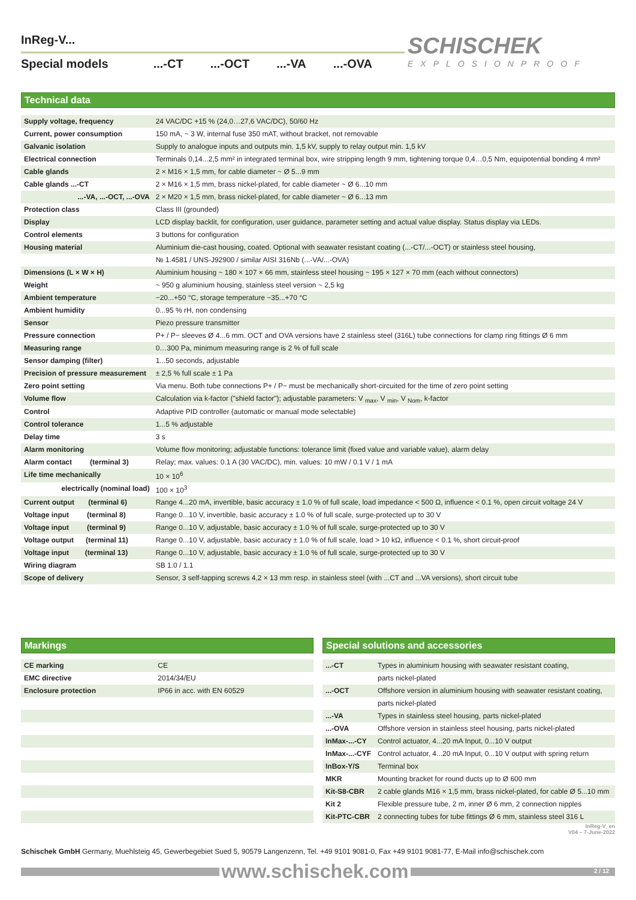SCHISCHEK
EXPLOSIONPROOF
InReg-V...
Special models...-CT...-OCT...-VA...-OVA
Technical data
| Supply voltage, frequency | 24 VAC/DC +15 % (24,0…27,6 VAC/DC), 50/60 Hz |
| Current, power consumption | 150 mA, ~ 3 W, internal fuse 350 mAT, without bracket, not removable |
| Galvanic isolation | Supply to analogue inputs and outputs min. 1,5 kV, supply to relay output min. 1,5 kV |
| Electrical connection | Terminals 0,14...2,5 mm² in integrated terminal box, wire stripping length 9 mm, tightening torque 0,4…0,5 Nm, equipotential bonding 4 mm² |
| Cable glands | 2 × M16 × 1,5 mm, for cable diameter ~ Ø 5...9 mm |
| Cable glands ...-CT | 2 × M16 × 1,5 mm, brass nickel-plated, for cable diameter ~ Ø 6...10 mm |
| ...-VA, ...-OCT, ...-OVA | 2 × M20 × 1,5 mm, brass nickel-plated, for cable diameter ~ Ø 6...13 mm |
| Protection class | Class III (grounded) |
| Display | LCD display backlit, for configuration, user guidance, parameter setting and actual value display. Status display via LEDs. |
| Control elements | 3 buttons for configuration |
| Housing material | Aluminium die-cast housing, coated. Optional with seawater resistant coating (...-CT/...-OCT) or stainless steel housing, |
| | № 1.4581 / UNS-J92900 / similar AISI 316Nb (...-VA/...-OVA) |
| Dimensions (L × W × H) | Aluminium housing ~ 180 × 107 × 66 mm, stainless steel housing ~ 195 × 127 × 70 mm (each without connectors) |
| Weight | ~ 950 g aluminium housing, stainless steel version ~ 2,5 kg |
| Ambient temperature | −20...+50 °C, storage temperature −35...+70 °C |
| Ambient humidity | 0...95 % rH, non condensing |
| Sensor | Piezo pressure transmitter |
| Pressure connection | P+ / P− sleeves Ø 4...6 mm. OCT and OVA versions have 2 stainless steel (316L) tube connections for clamp ring fittings Ø 6 mm |
| Measuring range | 0…300 Pa, minimum measuring range is 2 % of full scale |
| Sensor damping (filter) | 1...50 seconds, adjustable |
| Precision of pressure measurement | ± 2,5 % full scale ± 1 Pa |
| Zero point setting | Via menu. Both tube connections P+ / P− must be mechanically short-circuited for the time of zero point setting |
| Volume flow | Calculation via k-factor ("shield factor"); adjustable parameters: V <sub>max</sub>, V <sub>min</sub>, V <sub>Nom</sub>, k-factor |
| Control | Adaptive PID controller (automatic or manual mode selectable) |
| Control tolerance | 1...5 % adjustable |
| Delay time | 3 s |
| Alarm monitoring | Volume flow monitoring; adjustable functions: tolerance limit (fixed value and variable value), alarm delay |
| Alarm contact (terminal 3) | Relay; max. values: 0.1 A (30 VAC/DC), min. values: 10 mW / 0.1 V / 1 mA |
| Life time mechanically | 10 × 10<sup>6</sup> |
| electrically (nominal load) | 100 × 10<sup>3</sup> |
| Current output (terminal 6) | Range 4...20 mA, invertible, basic accuracy ± 1.0 % of full scale, load impedance < 500 Ω, influence < 0.1 %, open circuit voltage 24 V |
| Voltage input (terminal 8) | Range 0...10 V, invertible, basic accuracy ± 1.0 % of full scale, surge-protected up to 30 V |
| Voltage input (terminal 9) | Range 0...10 V, adjustable, basic accuracy ± 1.0 % of full scale, surge-protected up to 30 V |
| Voltage output (terminal 11) | Range 0...10 V, adjustable, basic accuracy ± 1.0 % of full scale, load > 10 kΩ, influence < 0.1 %, short circuit-proof |
| Voltage input (terminal 13) | Range 0...10 V, adjustable, basic accuracy ± 1.0 % of full scale, surge-protected up to 30 V |
| Wiring diagram | SB 1.0 / 1.1 |
| Scope of delivery | Sensor, 3 self-tapping screws 4,2 × 13 mm resp. in stainless steel (with ...CT and ...VA versions), short circuit tube |
Markings
| CE marking | CE |
| EMC directive | 2014/34/EU |
| Enclosure protection | IP66 in acc. with EN 60529 |
Special solutions and accessories
| ...-CT | Types in aluminium housing with seawater resistant coating, |
| | parts nickel-plated |
| ...-OCT | Offshore version in aluminium housing with seawater resistant coating, |
| | parts nickel-plated |
| ...-VA | Types in stainless steel housing, parts nickel-plated |
| ...-OVA | Offshore version in stainless steel housing, parts nickel-plated |
| InMax-...-CY | Control actuator, 4...20 mA Input, 0...10 V output |
| InMax-...-CYF | Control actuator, 4...20 mA Input, 0...10 V output with spring return |
| InBox-Y/S | Terminal box |
| MKR | Mounting bracket for round ducts up to Ø 600 mm |
| Kit-S8-CBR | 2 cable glands M16 × 1,5 mm, brass nickel-plated, for cable Ø 5...10 mm |
| Kit 2 | Flexible pressure tube, 2 m, inner Ø 6 mm, 2 connection nipples |
| Kit-PTC-CBR | 2 connecting tubes for tube fittings Ø 6 mm, stainless steel 316 L |
InReg-V_en
V04 – 7-June-2022
Schischek GmbH Germany, Muehlsteig 45, Gewerbegebiet Sued 5, 90579 Langenzenn, Tel. +49 9101 9081-0, Fax +49 9101 9081-77, E-Mail info@schischek.com
www.schischek.com
2 / 12